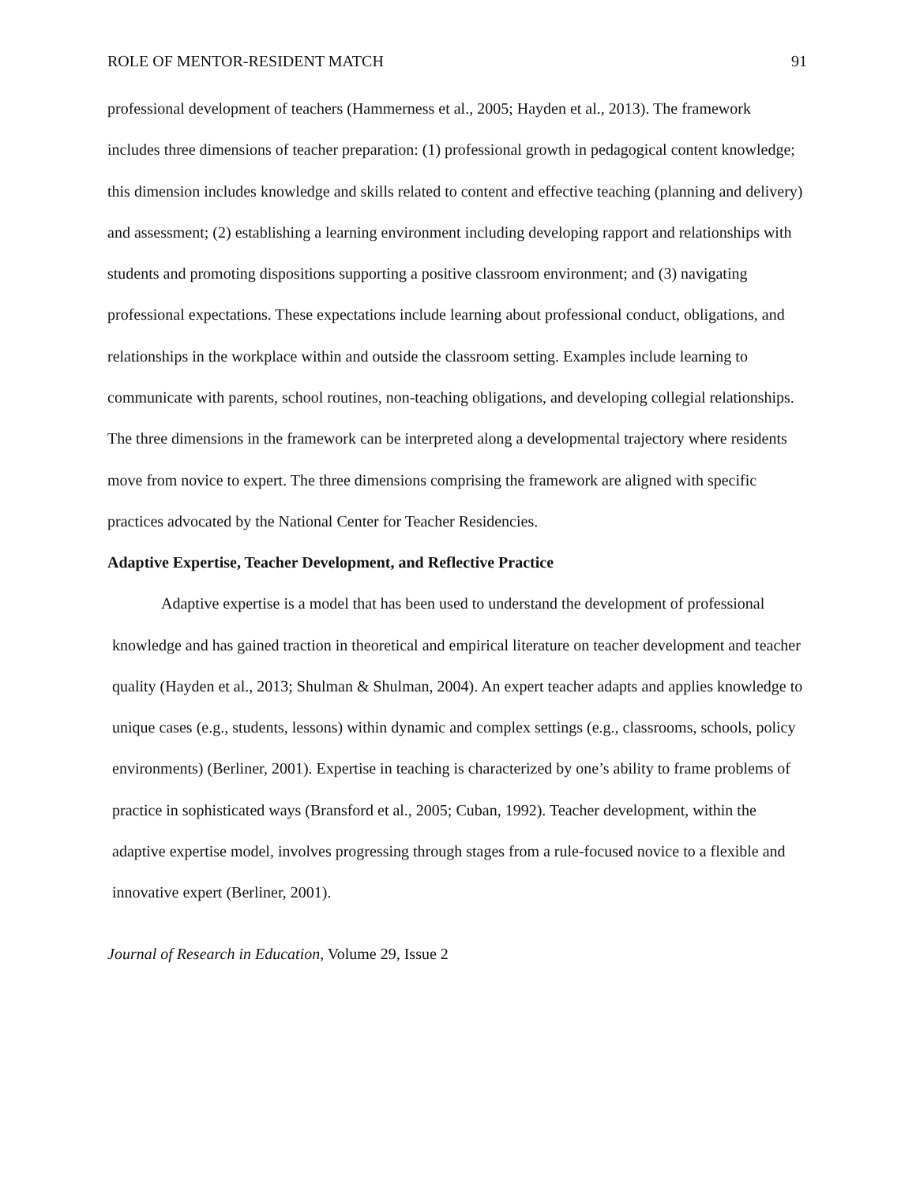ROLE OF MENTOR-RESIDENT MATCH 91
professional development of teachers (Hammerness et al., 2005; Hayden et al., 2013). The framework includes three dimensions of teacher preparation: (1) professional growth in pedagogical content knowledge; this dimension includes knowledge and skills related to content and effective teaching (planning and delivery) and assessment; (2) establishing a learning environment including developing rapport and relationships with students and promoting dispositions supporting a positive classroom environment; and (3) navigating professional expectations. These expectations include learning about professional conduct, obligations, and relationships in the workplace within and outside the classroom setting. Examples include learning to communicate with parents, school routines, non-teaching obligations, and developing collegial relationships. The three dimensions in the framework can be interpreted along a developmental trajectory where residents move from novice to expert. The three dimensions comprising the framework are aligned with specific practices advocated by the National Center for Teacher Residencies.
Adaptive Expertise, Teacher Development, and Reflective Practice
Adaptive expertise is a model that has been used to understand the development of professional knowledge and has gained traction in theoretical and empirical literature on teacher development and teacher quality (Hayden et al., 2013; Shulman & Shulman, 2004). An expert teacher adapts and applies knowledge to unique cases (e.g., students, lessons) within dynamic and complex settings (e.g., classrooms, schools, policy environments) (Berliner, 2001). Expertise in teaching is characterized by one’s ability to frame problems of practice in sophisticated ways (Bransford et al., 2005; Cuban, 1992). Teacher development, within the adaptive expertise model, involves progressing through stages from a rule-focused novice to a flexible and innovative expert (Berliner, 2001).
Journal of Research in Education, Volume 29, Issue 2